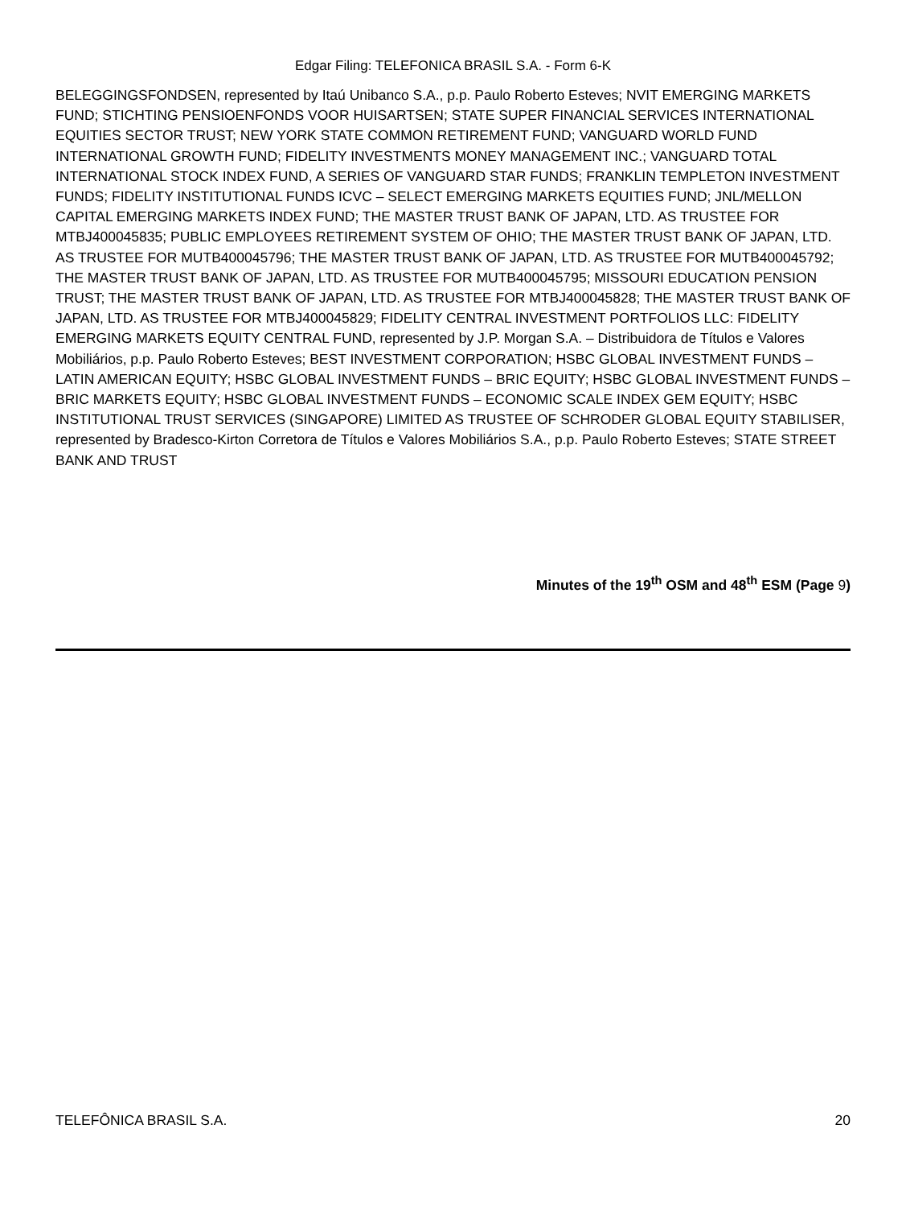Edgar Filing: TELEFONICA BRASIL S.A. - Form 6-K
BELEGGINGSFONDSEN, represented by Itaú Unibanco S.A., p.p. Paulo Roberto Esteves; NVIT EMERGING MARKETS FUND; STICHTING PENSIOENFONDS VOOR HUISARTSEN; STATE SUPER FINANCIAL SERVICES INTERNATIONAL EQUITIES SECTOR TRUST; NEW YORK STATE COMMON RETIREMENT FUND; VANGUARD WORLD FUND INTERNATIONAL GROWTH FUND; FIDELITY INVESTMENTS MONEY MANAGEMENT INC.; VANGUARD TOTAL INTERNATIONAL STOCK INDEX FUND, A SERIES OF VANGUARD STAR FUNDS; FRANKLIN TEMPLETON INVESTMENT FUNDS; FIDELITY INSTITUTIONAL FUNDS ICVC – SELECT EMERGING MARKETS EQUITIES FUND; JNL/MELLON CAPITAL EMERGING MARKETS INDEX FUND; THE MASTER TRUST BANK OF JAPAN, LTD. AS TRUSTEE FOR MTBJ400045835; PUBLIC EMPLOYEES RETIREMENT SYSTEM OF OHIO; THE MASTER TRUST BANK OF JAPAN, LTD. AS TRUSTEE FOR MUTB400045796; THE MASTER TRUST BANK OF JAPAN, LTD. AS TRUSTEE FOR MUTB400045792; THE MASTER TRUST BANK OF JAPAN, LTD. AS TRUSTEE FOR MUTB400045795; MISSOURI EDUCATION PENSION TRUST; THE MASTER TRUST BANK OF JAPAN, LTD. AS TRUSTEE FOR MTBJ400045828; THE MASTER TRUST BANK OF JAPAN, LTD. AS TRUSTEE FOR MTBJ400045829; FIDELITY CENTRAL INVESTMENT PORTFOLIOS LLC: FIDELITY EMERGING MARKETS EQUITY CENTRAL FUND, represented by J.P. Morgan S.A. – Distribuidora de Títulos e Valores Mobiliários, p.p. Paulo Roberto Esteves; BEST INVESTMENT CORPORATION; HSBC GLOBAL INVESTMENT FUNDS – LATIN AMERICAN EQUITY; HSBC GLOBAL INVESTMENT FUNDS – BRIC EQUITY; HSBC GLOBAL INVESTMENT FUNDS – BRIC MARKETS EQUITY; HSBC GLOBAL INVESTMENT FUNDS – ECONOMIC SCALE INDEX GEM EQUITY; HSBC INSTITUTIONAL TRUST SERVICES (SINGAPORE) LIMITED AS TRUSTEE OF SCHRODER GLOBAL EQUITY STABILISER, represented by Bradesco-Kirton Corretora de Títulos e Valores Mobiliários S.A., p.p. Paulo Roberto Esteves; STATE STREET BANK AND TRUST
Minutes of the 19<sup>th</sup> OSM and 48<sup>th</sup> ESM (Page 9)
TELEFÔNICA BRASIL S.A. 20